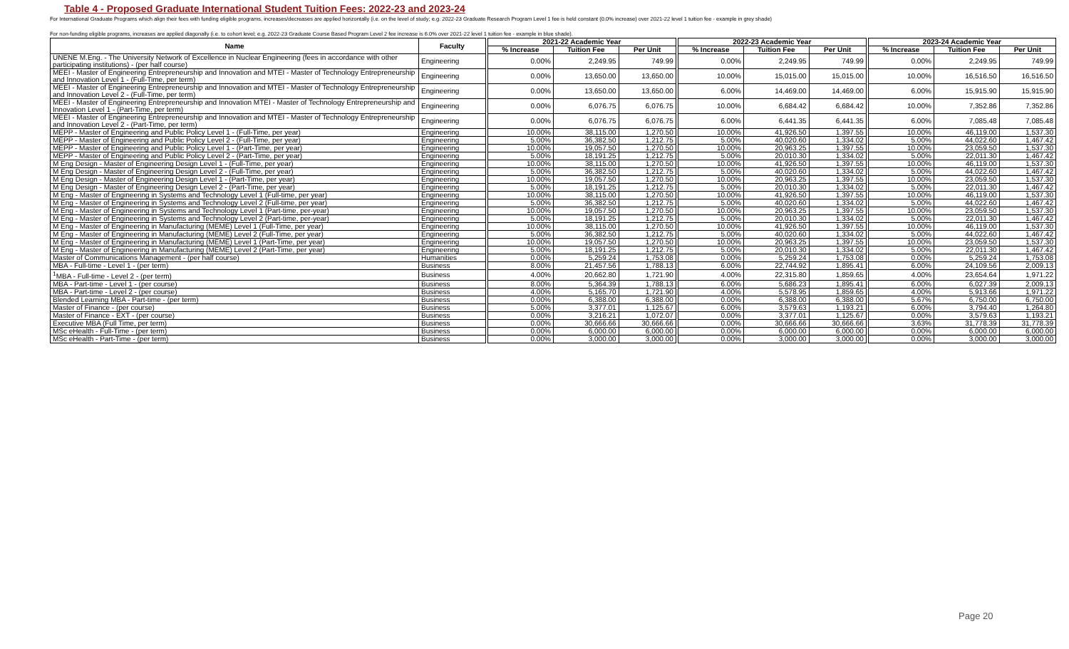Table 4 - Proposed Graduate International Student Tuition Fees: 2022-23 and 2023-24
For International Graduate Programs which align their fees with funding eligible programs, increases/decreases are applied horizontally (i.e. on the level of study; e.g. 2022-23 Graduate Research Program Level 1 fee is held constant (0.0% increase) over 2021-22 level 1 tuition fee - example in grey shade)
For non-funding eligible programs, increases are applied diagonally (i.e. to cohort level; e.g. 2022-23 Graduate Course Based Program Level 2 fee increase is 6.0% over 2021-22 level 1 tuition fee - example in blue shade).
| Name | Faculty | 2021-22 Academic Year | | | 2022-23 Academic Year | | | 2023-24 Academic Year | | |
| --- | --- | --- | --- | --- | --- | --- | --- | --- | --- | --- |
| | | % Increase | Tuition Fee | Per Unit | % Increase | Tuition Fee | Per Unit | % Increase | Tuition Fee | Per Unit |
| UNENE M.Eng. - The University Network of Excellence in Nuclear Engineering (fees in accordance with other participating institutions) - (per half course) | Engineering | 0.00% | 2,249.95 | 749.99 | 0.00% | 2,249.95 | 749.99 | 0.00% | 2,249.95 | 749.99 |
| MEEI - Master of Engineering Entrepreneurship and Innovation and MTEI - Master of Technology Entrepreneurship and Innovation Level 1 - (Full-Time, per term) | Engineering | 0.00% | 13,650.00 | 13,650.00 | 10.00% | 15,015.00 | 15,015.00 | 10.00% | 16,516.50 | 16,516.50 |
| MEEI - Master of Engineering Entrepreneurship and Innovation and MTEI - Master of Technology Entrepreneurship and Innovation Level 2 - (Full-Time, per term) | Engineering | 0.00% | 13,650.00 | 13,650.00 | 6.00% | 14,469.00 | 14,469.00 | 6.00% | 15,915.90 | 15,915.90 |
| MEEI - Master of Engineering Entrepreneurship and Innovation MTEI - Master of Technology Entrepreneurship and Innovation Level 1 - (Part-Time, per term) | Engineering | 0.00% | 6,076.75 | 6,076.75 | 10.00% | 6,684.42 | 6,684.42 | 10.00% | 7,352.86 | 7,352.86 |
| MEEI - Master of Engineering Entrepreneurship and Innovation and MTEI - Master of Technology Entrepreneurship and Innovation Level 2 - (Part-Time, per term) | Engineering | 0.00% | 6,076.75 | 6,076.75 | 6.00% | 6,441.35 | 6,441.35 | 6.00% | 7,085.48 | 7,085.48 |
| MEPP - Master of Engineering and Public Policy Level 1 - (Full-Time, per year) | Engineering | 10.00% | 38,115.00 | 1,270.50 | 10.00% | 41,926.50 | 1,397.55 | 10.00% | 46,119.00 | 1,537.30 |
| MEPP - Master of Engineering and Public Policy Level 2 - (Full-Time, per year) | Engineering | 5.00% | 36,382.50 | 1,212.75 | 5.00% | 40,020.60 | 1,334.02 | 5.00% | 44,022.60 | 1,467.42 |
| MEPP - Master of Engineering and Public Policy Level 1 - (Part-Time, per year) | Engineering | 10.00% | 19,057.50 | 1,270.50 | 10.00% | 20,963.25 | 1,397.55 | 10.00% | 23,059.50 | 1,537.30 |
| MEPP - Master of Engineering and Public Policy Level 2 - (Part-Time, per year) | Engineering | 5.00% | 18,191.25 | 1,212.75 | 5.00% | 20,010.30 | 1,334.02 | 5.00% | 22,011.30 | 1,467.42 |
| M Eng Design - Master of Engineering Design Level 1 - (Full-Time, per year) | Engineering | 10.00% | 38,115.00 | 1,270.50 | 10.00% | 41,926.50 | 1,397.55 | 10.00% | 46,119.00 | 1,537.30 |
| M Eng Design - Master of Engineering Design Level 2 - (Full-Time, per year) | Engineering | 5.00% | 36,382.50 | 1,212.75 | 5.00% | 40,020.60 | 1,334.02 | 5.00% | 44,022.60 | 1,467.42 |
| M Eng Design - Master of Engineering Design Level 1 - (Part-Time, per year) | Engineering | 10.00% | 19,057.50 | 1,270.50 | 10.00% | 20,963.25 | 1,397.55 | 10.00% | 23,059.50 | 1,537.30 |
| M Eng Design - Master of Engineering Design Level 2 - (Part-Time, per year) | Engineering | 5.00% | 18,191.25 | 1,212.75 | 5.00% | 20,010.30 | 1,334.02 | 5.00% | 22,011.30 | 1,467.42 |
| M Eng - Master of Engineering in Systems and Technology Level 1 (Full-time, per year) | Engineering | 10.00% | 38,115.00 | 1,270.50 | 10.00% | 41,926.50 | 1,397.55 | 10.00% | 46,119.00 | 1,537.30 |
| M Eng - Master of Engineering in Systems and Technology Level 2 (Full-time, per year) | Engineering | 5.00% | 36,382.50 | 1,212.75 | 5.00% | 40,020.60 | 1,334.02 | 5.00% | 44,022.60 | 1,467.42 |
| M Eng - Master of Engineering in Systems and Technology Level 1 (Part-time, per-year) | Engineering | 10.00% | 19,057.50 | 1,270.50 | 10.00% | 20,963.25 | 1,397.55 | 10.00% | 23,059.50 | 1,537.30 |
| M Eng - Master of Engineering in Systems and Technology Level 2 (Part-time, per-year) | Engineering | 5.00% | 18,191.25 | 1,212.75 | 5.00% | 20,010.30 | 1,334.02 | 5.00% | 22,011.30 | 1,467.42 |
| M Eng - Master of Engineering in Manufacturing (MEME) Level 1 (Full-Time, per year) | Engineering | 10.00% | 38,115.00 | 1,270.50 | 10.00% | 41,926.50 | 1,397.55 | 10.00% | 46,119.00 | 1,537.30 |
| M Eng - Master of Engineering in Manufacturing (MEME) Level 2 (Full-Time, per year) | Engineering | 5.00% | 36,382.50 | 1,212.75 | 5.00% | 40,020.60 | 1,334.02 | 5.00% | 44,022.60 | 1,467.42 |
| M Eng - Master of Engineering in Manufacturing (MEME) Level 1 (Part-Time, per year) | Engineering | 10.00% | 19,057.50 | 1,270.50 | 10.00% | 20,963.25 | 1,397.55 | 10.00% | 23,059.50 | 1,537.30 |
| M Eng - Master of Engineering in Manufacturing (MEME) Level 2 (Part-Time, per year) | Engineering | 5.00% | 18,191.25 | 1,212.75 | 5.00% | 20,010.30 | 1,334.02 | 5.00% | 22,011.30 | 1,467.42 |
| Master of Communications Management - (per half course) | Humanities | 0.00% | 5,259.24 | 1,753.08 | 0.00% | 5,259.24 | 1,753.08 | 0.00% | 5,259.24 | 1,753.08 |
| MBA - Full-time - Level 1 - (per term) | Business | 8.00% | 21,457.56 | 1,788.13 | 6.00% | 22,744.92 | 1,895.41 | 6.00% | 24,109.56 | 2,009.13 |
| <sup>1</sup> MBA - Full-time - Level 2 - (per term) | Business | 4.00% | 20,662.80 | 1,721.90 | 4.00% | 22,315.80 | 1,859.65 | 4.00% | 23,654.64 | 1,971.22 |
| MBA - Part-time - Level 1 - (per course) | Business | 8.00% | 5,364.39 | 1,788.13 | 6.00% | 5,686.23 | 1,895.41 | 6.00% | 6,027.39 | 2,009.13 |
| MBA - Part-time - Level 2 - (per course) | Business | 4.00% | 5,165.70 | 1,721.90 | 4.00% | 5,578.95 | 1,859.65 | 4.00% | 5,913.66 | 1,971.22 |
| Blended Learning MBA - Part-time - (per term) | Business | 0.00% | 6,388.00 | 6,388.00 | 0.00% | 6,388.00 | 6,388.00 | 5.67% | 6,750.00 | 6,750.00 |
| Master of Finance - (per course) | Business | 5.00% | 3,377.01 | 1,125.67 | 6.00% | 3,579.63 | 1,193.21 | 6.00% | 3,794.40 | 1,264.80 |
| Master of Finance - EXT - (per course) | Business | 0.00% | 3,216.21 | 1,072.07 | 0.00% | 3,377.01 | 1,125.67 | 0.00% | 3,579.63 | 1,193.21 |
| Executive MBA (Full Time, per term) | Business | 0.00% | 30,666.66 | 30,666.66 | 0.00% | 30,666.66 | 30,666.66 | 3.63% | 31,778.39 | 31,778.39 |
| MSc eHealth - Full-Time - (per term) | Business | 0.00% | 6,000.00 | 6,000.00 | 0.00% | 6,000.00 | 6,000.00 | 0.00% | 6,000.00 | 6,000.00 |
| MSc eHealth - Part-Time - (per term) | Business | 0.00% | 3,000.00 | 3,000.00 | 0.00% | 3,000.00 | 3,000.00 | 0.00% | 3,000.00 | 3,000.00 |
Page 20